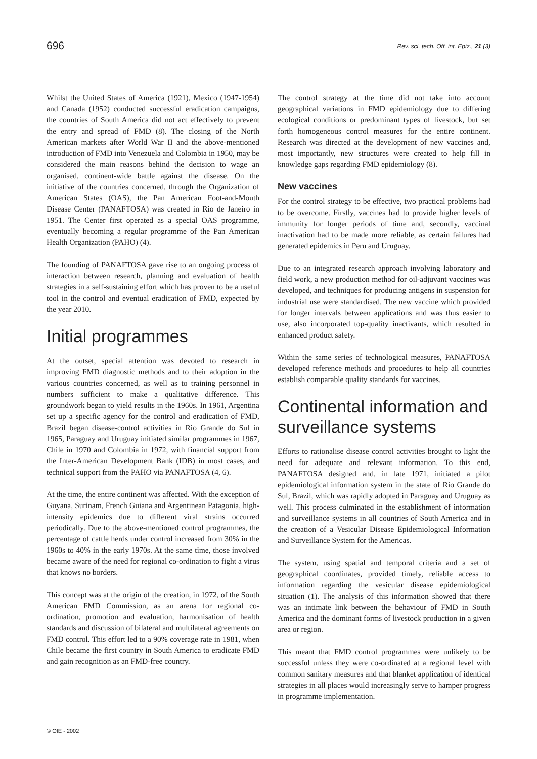696 Rev. sci. tech. Off. int. Epiz., 21 (3)
Whilst the United States of America (1921), Mexico (1947-1954) and Canada (1952) conducted successful eradication campaigns, the countries of South America did not act effectively to prevent the entry and spread of FMD (8). The closing of the North American markets after World War II and the above-mentioned introduction of FMD into Venezuela and Colombia in 1950, may be considered the main reasons behind the decision to wage an organised, continent-wide battle against the disease. On the initiative of the countries concerned, through the Organization of American States (OAS), the Pan American Foot-and-Mouth Disease Center (PANAFTOSA) was created in Rio de Janeiro in 1951. The Center first operated as a special OAS programme, eventually becoming a regular programme of the Pan American Health Organization (PAHO) (4).
The founding of PANAFTOSA gave rise to an ongoing process of interaction between research, planning and evaluation of health strategies in a self-sustaining effort which has proven to be a useful tool in the control and eventual eradication of FMD, expected by the year 2010.
Initial programmes
At the outset, special attention was devoted to research in improving FMD diagnostic methods and to their adoption in the various countries concerned, as well as to training personnel in numbers sufficient to make a qualitative difference. This groundwork began to yield results in the 1960s. In 1961, Argentina set up a specific agency for the control and eradication of FMD, Brazil began disease-control activities in Rio Grande do Sul in 1965, Paraguay and Uruguay initiated similar programmes in 1967, Chile in 1970 and Colombia in 1972, with financial support from the Inter-American Development Bank (IDB) in most cases, and technical support from the PAHO via PANAFTOSA (4, 6).
At the time, the entire continent was affected. With the exception of Guyana, Surinam, French Guiana and Argentinean Patagonia, high-intensity epidemics due to different viral strains occurred periodically. Due to the above-mentioned control programmes, the percentage of cattle herds under control increased from 30% in the 1960s to 40% in the early 1970s. At the same time, those involved became aware of the need for regional co-ordination to fight a virus that knows no borders.
This concept was at the origin of the creation, in 1972, of the South American FMD Commission, as an arena for regional co-ordination, promotion and evaluation, harmonisation of health standards and discussion of bilateral and multilateral agreements on FMD control. This effort led to a 90% coverage rate in 1981, when Chile became the first country in South America to eradicate FMD and gain recognition as an FMD-free country.
The control strategy at the time did not take into account geographical variations in FMD epidemiology due to differing ecological conditions or predominant types of livestock, but set forth homogeneous control measures for the entire continent. Research was directed at the development of new vaccines and, most importantly, new structures were created to help fill in knowledge gaps regarding FMD epidemiology (8).
New vaccines
For the control strategy to be effective, two practical problems had to be overcome. Firstly, vaccines had to provide higher levels of immunity for longer periods of time and, secondly, vaccinal inactivation had to be made more reliable, as certain failures had generated epidemics in Peru and Uruguay.
Due to an integrated research approach involving laboratory and field work, a new production method for oil-adjuvant vaccines was developed, and techniques for producing antigens in suspension for industrial use were standardised. The new vaccine which provided for longer intervals between applications and was thus easier to use, also incorporated top-quality inactivants, which resulted in enhanced product safety.
Within the same series of technological measures, PANAFTOSA developed reference methods and procedures to help all countries establish comparable quality standards for vaccines.
Continental information and surveillance systems
Efforts to rationalise disease control activities brought to light the need for adequate and relevant information. To this end, PANAFTOSA designed and, in late 1971, initiated a pilot epidemiological information system in the state of Rio Grande do Sul, Brazil, which was rapidly adopted in Paraguay and Uruguay as well. This process culminated in the establishment of information and surveillance systems in all countries of South America and in the creation of a Vesicular Disease Epidemiological Information and Surveillance System for the Americas.
The system, using spatial and temporal criteria and a set of geographical coordinates, provided timely, reliable access to information regarding the vesicular disease epidemiological situation (1). The analysis of this information showed that there was an intimate link between the behaviour of FMD in South America and the dominant forms of livestock production in a given area or region.
This meant that FMD control programmes were unlikely to be successful unless they were co-ordinated at a regional level with common sanitary measures and that blanket application of identical strategies in all places would increasingly serve to hamper progress in programme implementation.
© OIE - 2002